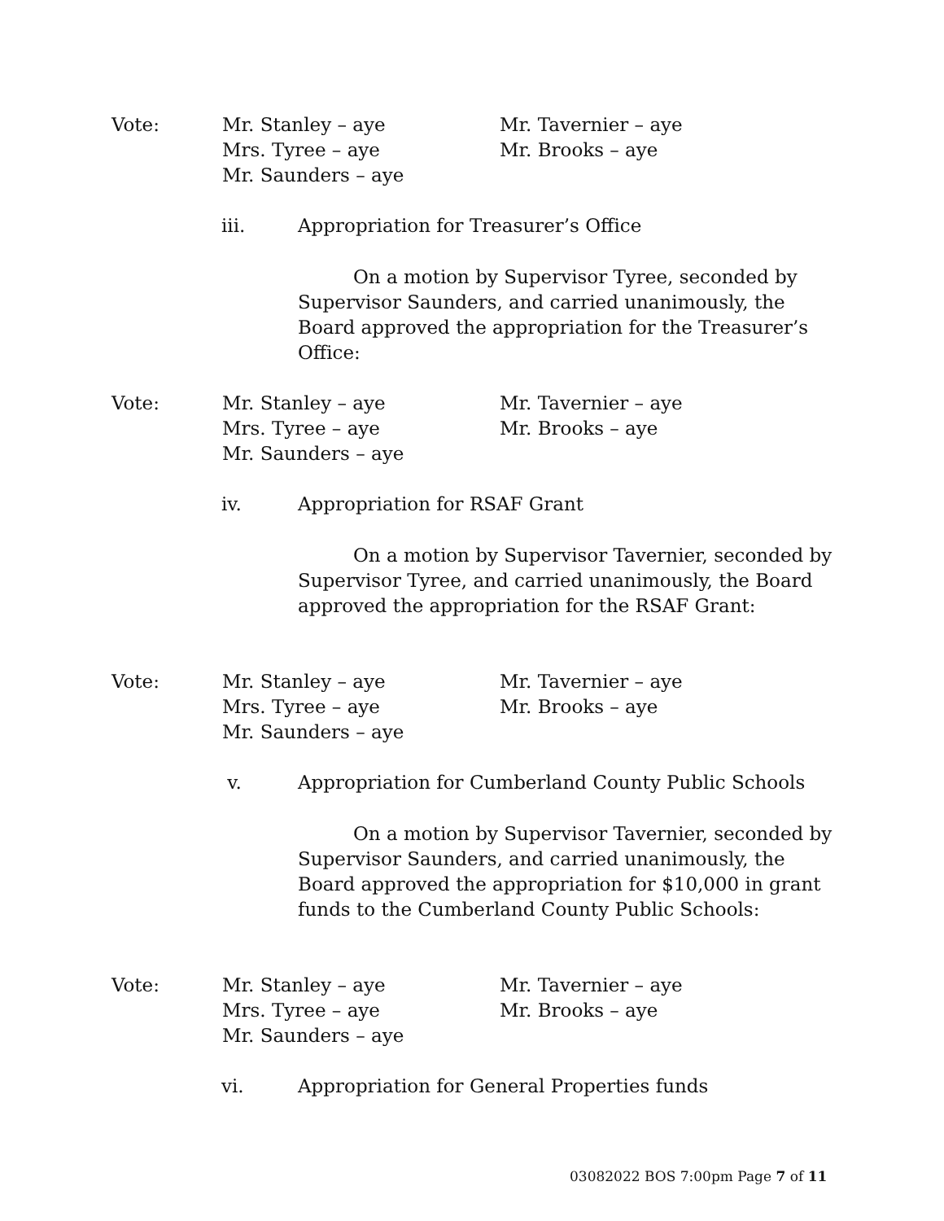Vote: Mr. Stanley – aye
Mrs. Tyree – aye
Mr. Saunders – aye
Mr. Tavernier – aye
Mr. Brooks – aye
iii. Appropriation for Treasurer’s Office
On a motion by Supervisor Tyree, seconded by Supervisor Saunders, and carried unanimously, the Board approved the appropriation for the Treasurer’s Office:
Vote: Mr. Stanley – aye
Mrs. Tyree – aye
Mr. Saunders – aye
Mr. Tavernier – aye
Mr. Brooks – aye
iv. Appropriation for RSAF Grant
On a motion by Supervisor Tavernier, seconded by Supervisor Tyree, and carried unanimously, the Board approved the appropriation for the RSAF Grant:
Vote: Mr. Stanley – aye
Mrs. Tyree – aye
Mr. Saunders – aye
Mr. Tavernier – aye
Mr. Brooks – aye
v. Appropriation for Cumberland County Public Schools
On a motion by Supervisor Tavernier, seconded by Supervisor Saunders, and carried unanimously, the Board approved the appropriation for $10,000 in grant funds to the Cumberland County Public Schools:
Vote: Mr. Stanley – aye
Mrs. Tyree – aye
Mr. Saunders – aye
Mr. Tavernier – aye
Mr. Brooks – aye
vi. Appropriation for General Properties funds
03082022 BOS 7:00pm Page 7 of 11